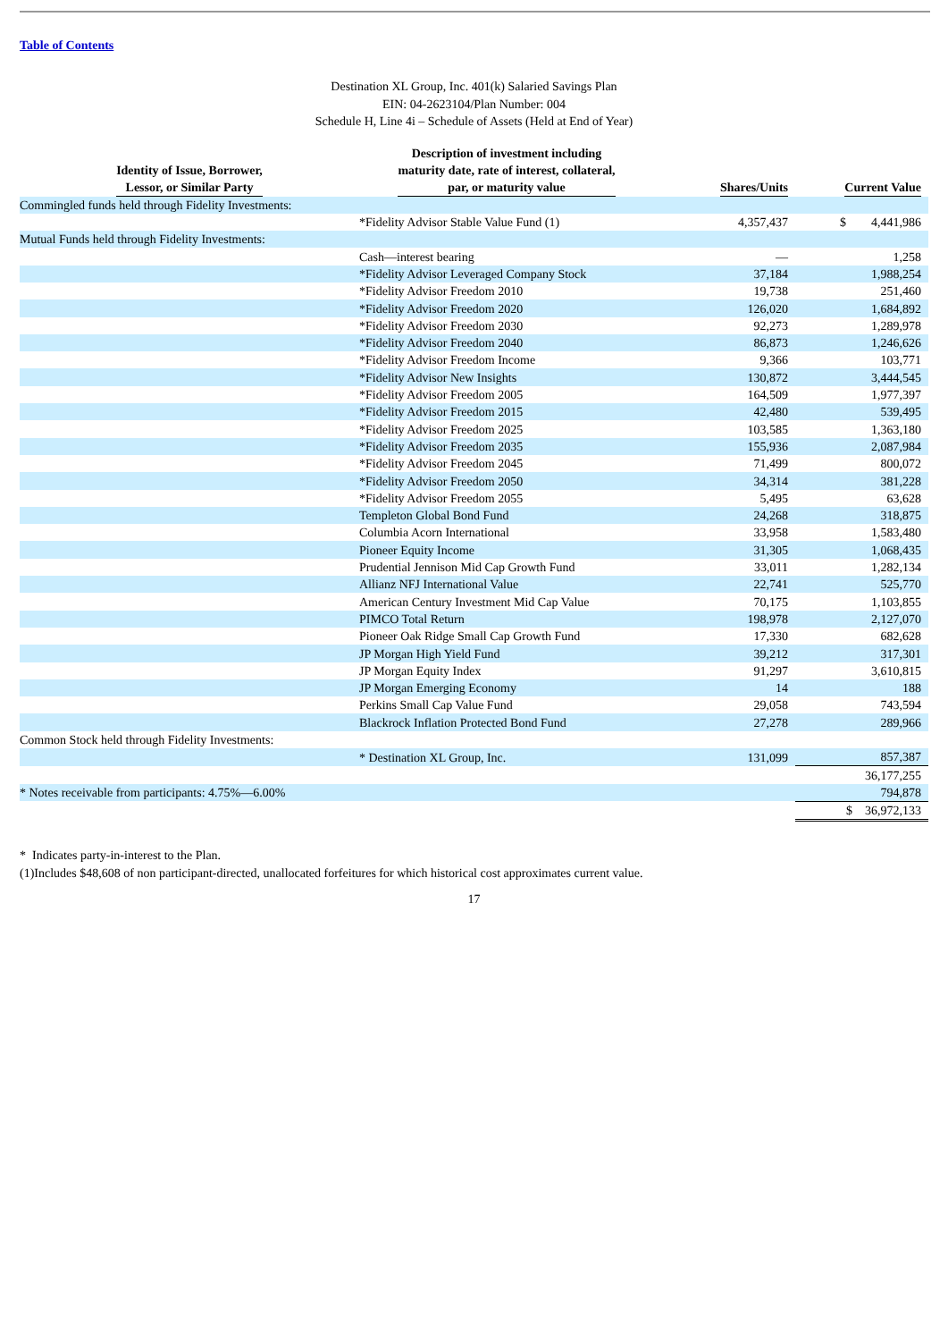Table of Contents
Destination XL Group, Inc. 401(k) Salaried Savings Plan
EIN: 04-2623104/Plan Number: 004
Schedule H, Line 4i – Schedule of Assets (Held at End of Year)
| Identity of Issue, Borrower, Lessor, or Similar Party | Description of investment including maturity date, rate of interest, collateral, par, or maturity value | Shares/Units | Current Value |
| --- | --- | --- | --- |
| Commingled funds held through Fidelity Investments: | | | |
| | *Fidelity Advisor Stable Value Fund (1) | 4,357,437 | $ 4,441,986 |
| Mutual Funds held through Fidelity Investments: | | | |
| | Cash—interest bearing | — | 1,258 |
| | *Fidelity Advisor Leveraged Company Stock | 37,184 | 1,988,254 |
| | *Fidelity Advisor Freedom 2010 | 19,738 | 251,460 |
| | *Fidelity Advisor Freedom 2020 | 126,020 | 1,684,892 |
| | *Fidelity Advisor Freedom 2030 | 92,273 | 1,289,978 |
| | *Fidelity Advisor Freedom 2040 | 86,873 | 1,246,626 |
| | *Fidelity Advisor Freedom Income | 9,366 | 103,771 |
| | *Fidelity Advisor New Insights | 130,872 | 3,444,545 |
| | *Fidelity Advisor Freedom 2005 | 164,509 | 1,977,397 |
| | *Fidelity Advisor Freedom 2015 | 42,480 | 539,495 |
| | *Fidelity Advisor Freedom 2025 | 103,585 | 1,363,180 |
| | *Fidelity Advisor Freedom 2035 | 155,936 | 2,087,984 |
| | *Fidelity Advisor Freedom 2045 | 71,499 | 800,072 |
| | *Fidelity Advisor Freedom 2050 | 34,314 | 381,228 |
| | *Fidelity Advisor Freedom 2055 | 5,495 | 63,628 |
| | Templeton Global Bond Fund | 24,268 | 318,875 |
| | Columbia Acorn International | 33,958 | 1,583,480 |
| | Pioneer Equity Income | 31,305 | 1,068,435 |
| | Prudential Jennison Mid Cap Growth Fund | 33,011 | 1,282,134 |
| | Allianz NFJ International Value | 22,741 | 525,770 |
| | American Century Investment Mid Cap Value | 70,175 | 1,103,855 |
| | PIMCO Total Return | 198,978 | 2,127,070 |
| | Pioneer Oak Ridge Small Cap Growth Fund | 17,330 | 682,628 |
| | JP Morgan High Yield Fund | 39,212 | 317,301 |
| | JP Morgan Equity Index | 91,297 | 3,610,815 |
| | JP Morgan Emerging Economy | 14 | 188 |
| | Perkins Small Cap Value Fund | 29,058 | 743,594 |
| | Blackrock Inflation Protected Bond Fund | 27,278 | 289,966 |
| Common Stock held through Fidelity Investments: | | | |
| | * Destination XL Group, Inc. | 131,099 | 857,387 |
| | | | 36,177,255 |
| * Notes receivable from participants: 4.75%—6.00% | | | 794,878 |
| | | | $ 36,972,133 |
* Indicates party-in-interest to the Plan.
(1)Includes $48,608 of non participant-directed, unallocated forfeitures for which historical cost approximates current value.
17